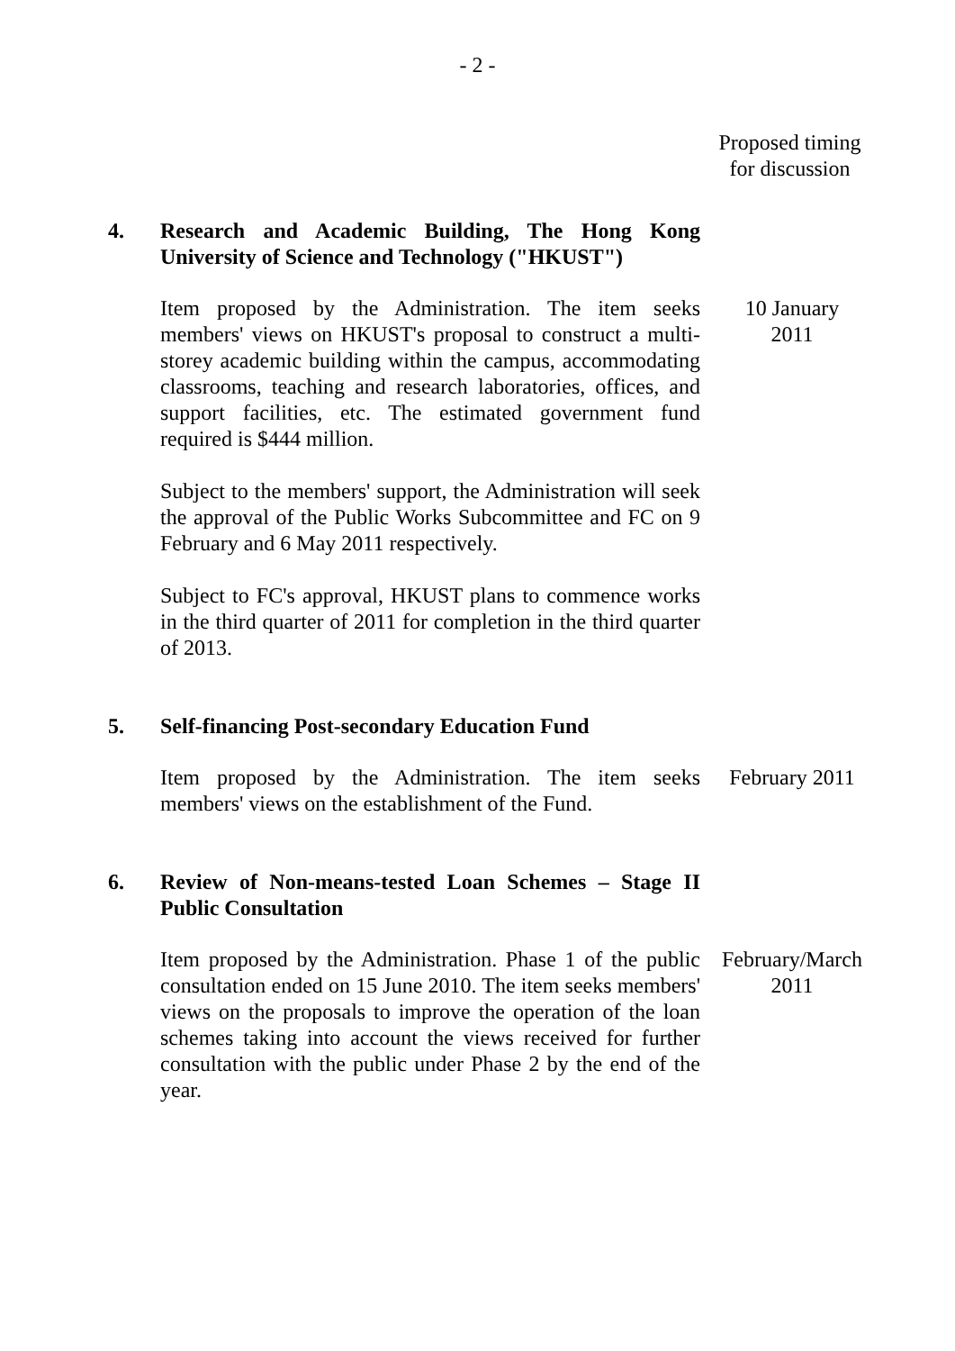- 2 -
Proposed timing for discussion
4. Research and Academic Building, The Hong Kong University of Science and Technology ("HKUST")
Item proposed by the Administration. The item seeks members' views on HKUST's proposal to construct a multi-storey academic building within the campus, accommodating classrooms, teaching and research laboratories, offices, and support facilities, etc. The estimated government fund required is $444 million.
10 January
2011
Subject to the members' support, the Administration will seek the approval of the Public Works Subcommittee and FC on 9 February and 6 May 2011 respectively.
Subject to FC's approval, HKUST plans to commence works in the third quarter of 2011 for completion in the third quarter of 2013.
5. Self-financing Post-secondary Education Fund
Item proposed by the Administration. The item seeks members' views on the establishment of the Fund.
February 2011
6. Review of Non-means-tested Loan Schemes – Stage II Public Consultation
Item proposed by the Administration. Phase 1 of the public consultation ended on 15 June 2010. The item seeks members' views on the proposals to improve the operation of the loan schemes taking into account the views received for further consultation with the public under Phase 2 by the end of the year.
February/March
2011